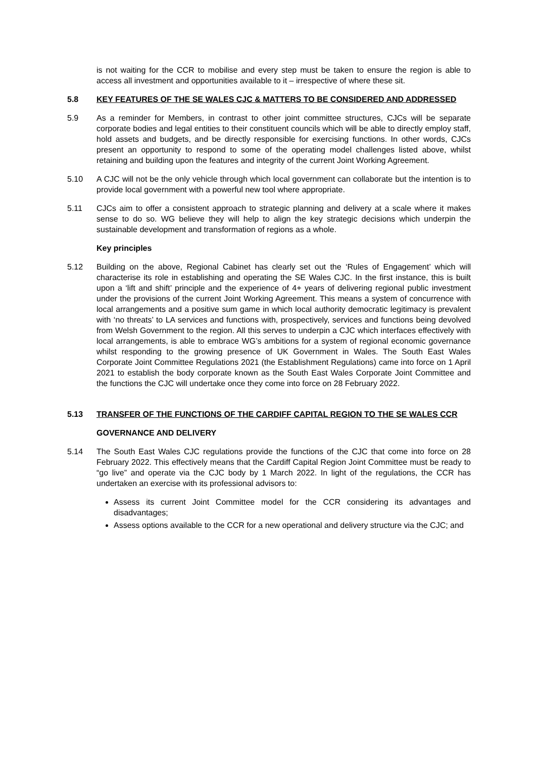is not waiting for the CCR to mobilise and every step must be taken to ensure the region is able to access all investment and opportunities available to it – irrespective of where these sit.
5.8 KEY FEATURES OF THE SE WALES CJC & MATTERS TO BE CONSIDERED AND ADDRESSED
5.9 As a reminder for Members, in contrast to other joint committee structures, CJCs will be separate corporate bodies and legal entities to their constituent councils which will be able to directly employ staff, hold assets and budgets, and be directly responsible for exercising functions. In other words, CJCs present an opportunity to respond to some of the operating model challenges listed above, whilst retaining and building upon the features and integrity of the current Joint Working Agreement.
5.10 A CJC will not be the only vehicle through which local government can collaborate but the intention is to provide local government with a powerful new tool where appropriate.
5.11 CJCs aim to offer a consistent approach to strategic planning and delivery at a scale where it makes sense to do so. WG believe they will help to align the key strategic decisions which underpin the sustainable development and transformation of regions as a whole.
Key principles
5.12 Building on the above, Regional Cabinet has clearly set out the ‘Rules of Engagement’ which will characterise its role in establishing and operating the SE Wales CJC. In the first instance, this is built upon a ‘lift and shift’ principle and the experience of 4+ years of delivering regional public investment under the provisions of the current Joint Working Agreement. This means a system of concurrence with local arrangements and a positive sum game in which local authority democratic legitimacy is prevalent with ‘no threats’ to LA services and functions with, prospectively, services and functions being devolved from Welsh Government to the region. All this serves to underpin a CJC which interfaces effectively with local arrangements, is able to embrace WG’s ambitions for a system of regional economic governance whilst responding to the growing presence of UK Government in Wales. The South East Wales Corporate Joint Committee Regulations 2021 (the Establishment Regulations) came into force on 1 April 2021 to establish the body corporate known as the South East Wales Corporate Joint Committee and the functions the CJC will undertake once they come into force on 28 February 2022.
5.13 TRANSFER OF THE FUNCTIONS OF THE CARDIFF CAPITAL REGION TO THE SE WALES CCR
GOVERNANCE AND DELIVERY
5.14 The South East Wales CJC regulations provide the functions of the CJC that come into force on 28 February 2022. This effectively means that the Cardiff Capital Region Joint Committee must be ready to “go live” and operate via the CJC body by 1 March 2022. In light of the regulations, the CCR has undertaken an exercise with its professional advisors to:
Assess its current Joint Committee model for the CCR considering its advantages and disadvantages;
Assess options available to the CCR for a new operational and delivery structure via the CJC; and